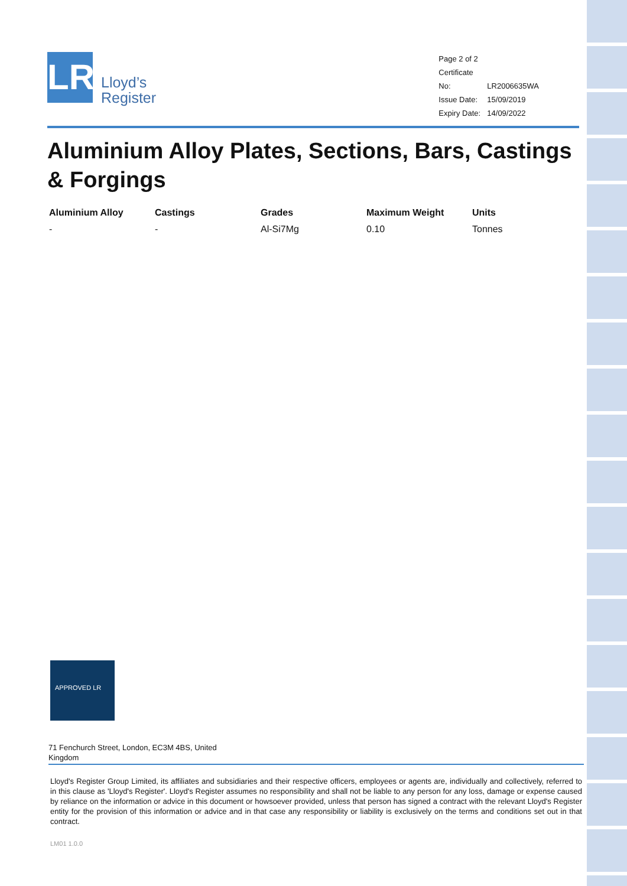LR
Lloyd’s
Register
Page 2 of 2
Certificate No: LR2006635WA
Issue Date: 15/09/2019
Expiry Date: 14/09/2022
Aluminium Alloy Plates, Sections, Bars, Castings & Forgings
| Aluminium Alloy | Castings | Grades | Maximum Weight | Units |
| --- | --- | --- | --- | --- |
| - | - | Al-Si7Mg | 0.10 | Tonnes |
APPROVED LR
71 Fenchurch Street, London, EC3M 4BS, United Kingdom
Lloyd's Register Group Limited, its affiliates and subsidiaries and their respective officers, employees or agents are, individually and collectively, referred to in this clause as 'Lloyd's Register'. Lloyd's Register assumes no responsibility and shall not be liable to any person for any loss, damage or expense caused by reliance on the information or advice in this document or howsoever provided, unless that person has signed a contract with the relevant Lloyd's Register entity for the provision of this information or advice and in that case any responsibility or liability is exclusively on the terms and conditions set out in that contract.
LM01 1.0.0